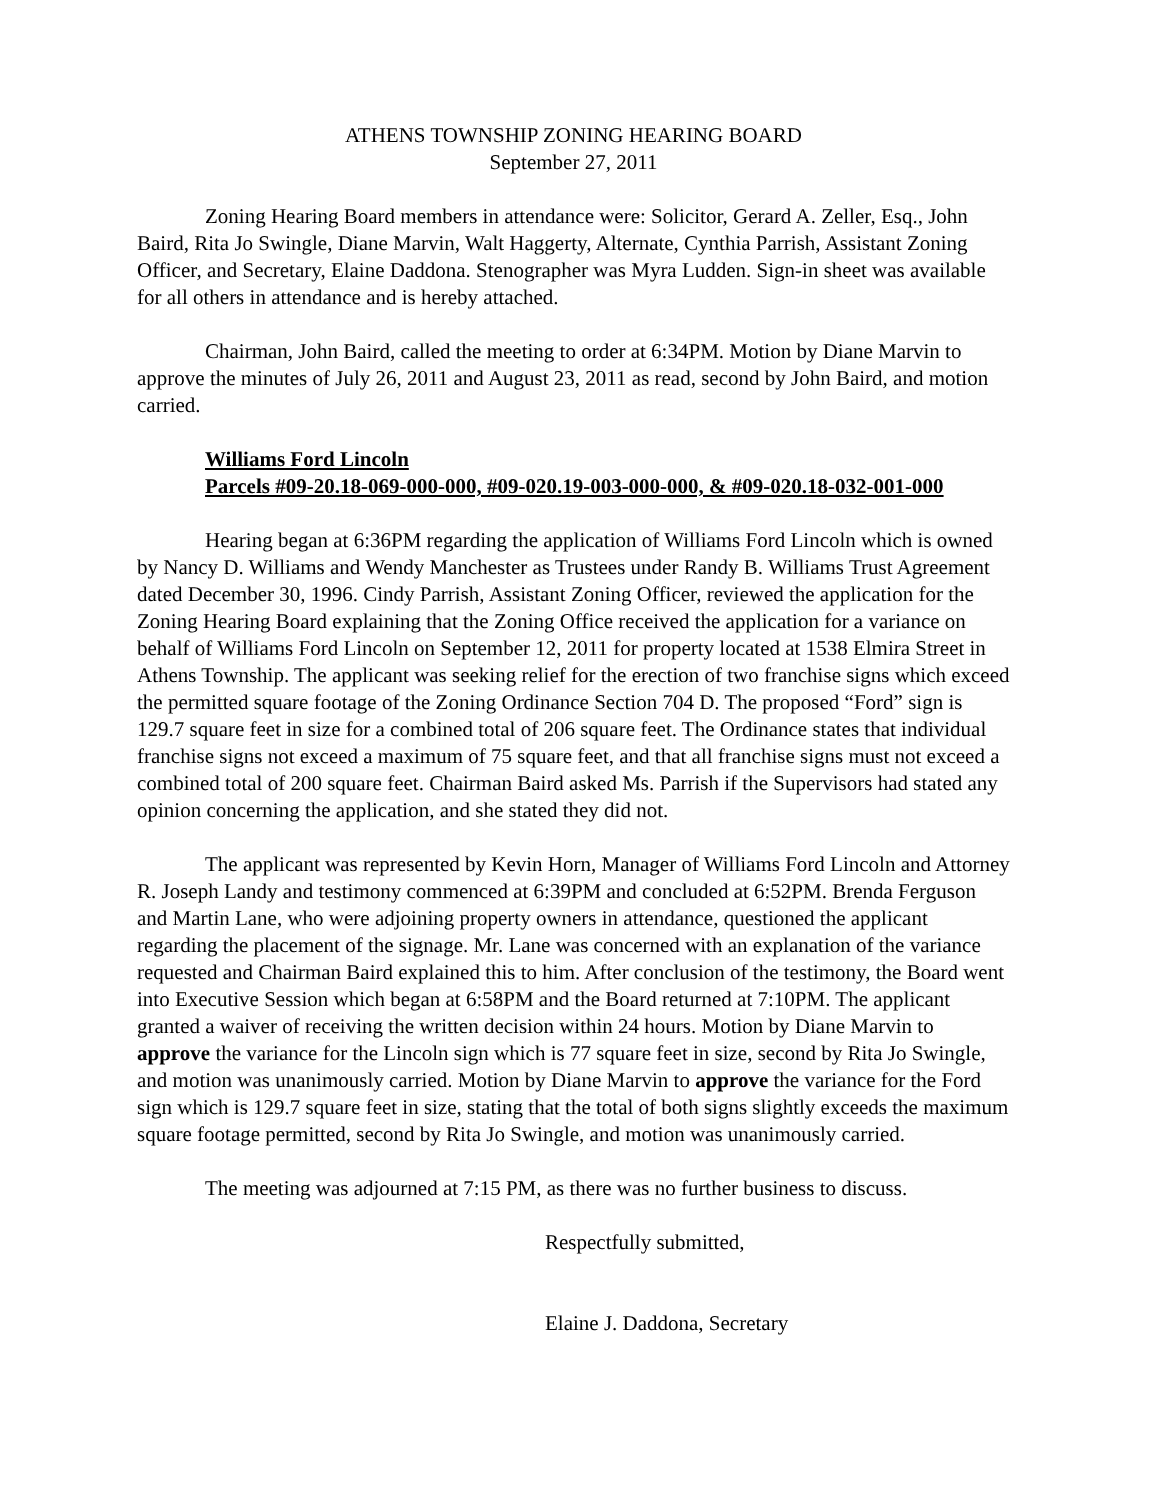ATHENS TOWNSHIP ZONING HEARING BOARD
September 27, 2011
Zoning Hearing Board members in attendance were: Solicitor, Gerard A. Zeller, Esq., John Baird, Rita Jo Swingle, Diane Marvin, Walt Haggerty, Alternate, Cynthia Parrish, Assistant Zoning Officer, and Secretary, Elaine Daddona. Stenographer was Myra Ludden. Sign-in sheet was available for all others in attendance and is hereby attached.
Chairman, John Baird, called the meeting to order at 6:34PM. Motion by Diane Marvin to approve the minutes of July 26, 2011 and August 23, 2011 as read, second by John Baird, and motion carried.
Williams Ford Lincoln
Parcels #09-20.18-069-000-000, #09-020.19-003-000-000, & #09-020.18-032-001-000
Hearing began at 6:36PM regarding the application of Williams Ford Lincoln which is owned by Nancy D. Williams and Wendy Manchester as Trustees under Randy B. Williams Trust Agreement dated December 30, 1996. Cindy Parrish, Assistant Zoning Officer, reviewed the application for the Zoning Hearing Board explaining that the Zoning Office received the application for a variance on behalf of Williams Ford Lincoln on September 12, 2011 for property located at 1538 Elmira Street in Athens Township. The applicant was seeking relief for the erection of two franchise signs which exceed the permitted square footage of the Zoning Ordinance Section 704 D. The proposed “Ford” sign is 129.7 square feet in size for a combined total of 206 square feet. The Ordinance states that individual franchise signs not exceed a maximum of 75 square feet, and that all franchise signs must not exceed a combined total of 200 square feet. Chairman Baird asked Ms. Parrish if the Supervisors had stated any opinion concerning the application, and she stated they did not.
The applicant was represented by Kevin Horn, Manager of Williams Ford Lincoln and Attorney R. Joseph Landy and testimony commenced at 6:39PM and concluded at 6:52PM. Brenda Ferguson and Martin Lane, who were adjoining property owners in attendance, questioned the applicant regarding the placement of the signage. Mr. Lane was concerned with an explanation of the variance requested and Chairman Baird explained this to him. After conclusion of the testimony, the Board went into Executive Session which began at 6:58PM and the Board returned at 7:10PM. The applicant granted a waiver of receiving the written decision within 24 hours. Motion by Diane Marvin to approve the variance for the Lincoln sign which is 77 square feet in size, second by Rita Jo Swingle, and motion was unanimously carried. Motion by Diane Marvin to approve the variance for the Ford sign which is 129.7 square feet in size, stating that the total of both signs slightly exceeds the maximum square footage permitted, second by Rita Jo Swingle, and motion was unanimously carried.
The meeting was adjourned at 7:15 PM, as there was no further business to discuss.
Respectfully submitted,
Elaine J. Daddona, Secretary